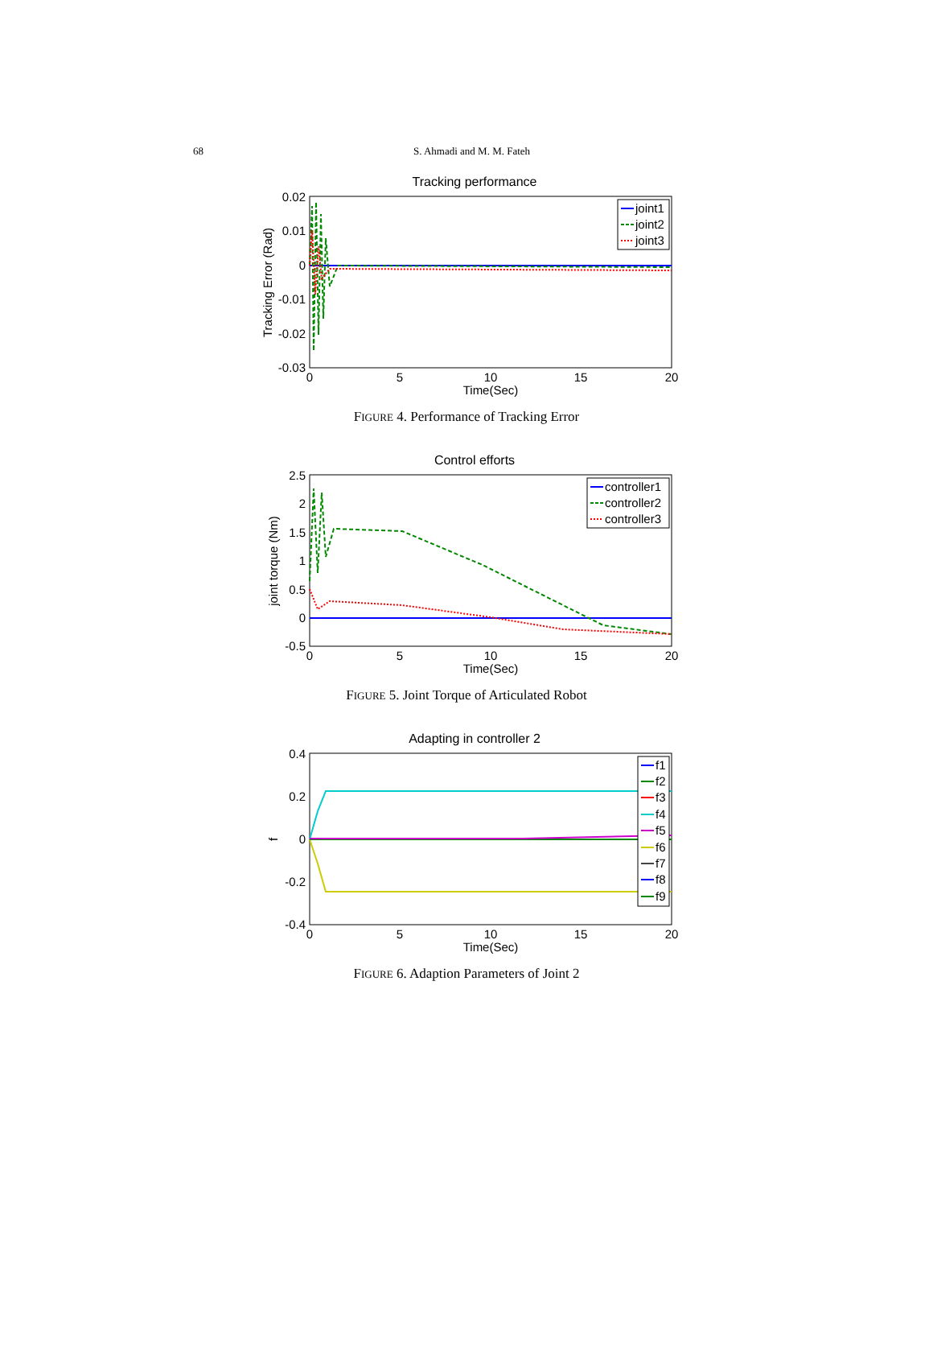68 S. Ahmadi and M. M. Fateh
Tracking performance
0.02
0.01
0
-0.01
-0.02
-0.03
0
5
10
15
20
Time(Sec)
Tracking Error (Rad)
joint1
joint2
joint3
FIGURE 4. Performance of Tracking Error
Control efforts
2.5
2
1.5
1
0.5
0
-0.5
0
5
10
15
20
Time(Sec)
joint torque (Nm)
controller1
controller2
controller3
FIGURE 5. Joint Torque of Articulated Robot
Adapting in controller 2
0.4
0.2
0
-0.2
-0.4
0
5
10
15
20
Time(Sec)
f
f1
f2
f3
f4
f5
f6
f7
f8
f9
FIGURE 6. Adaption Parameters of Joint 2